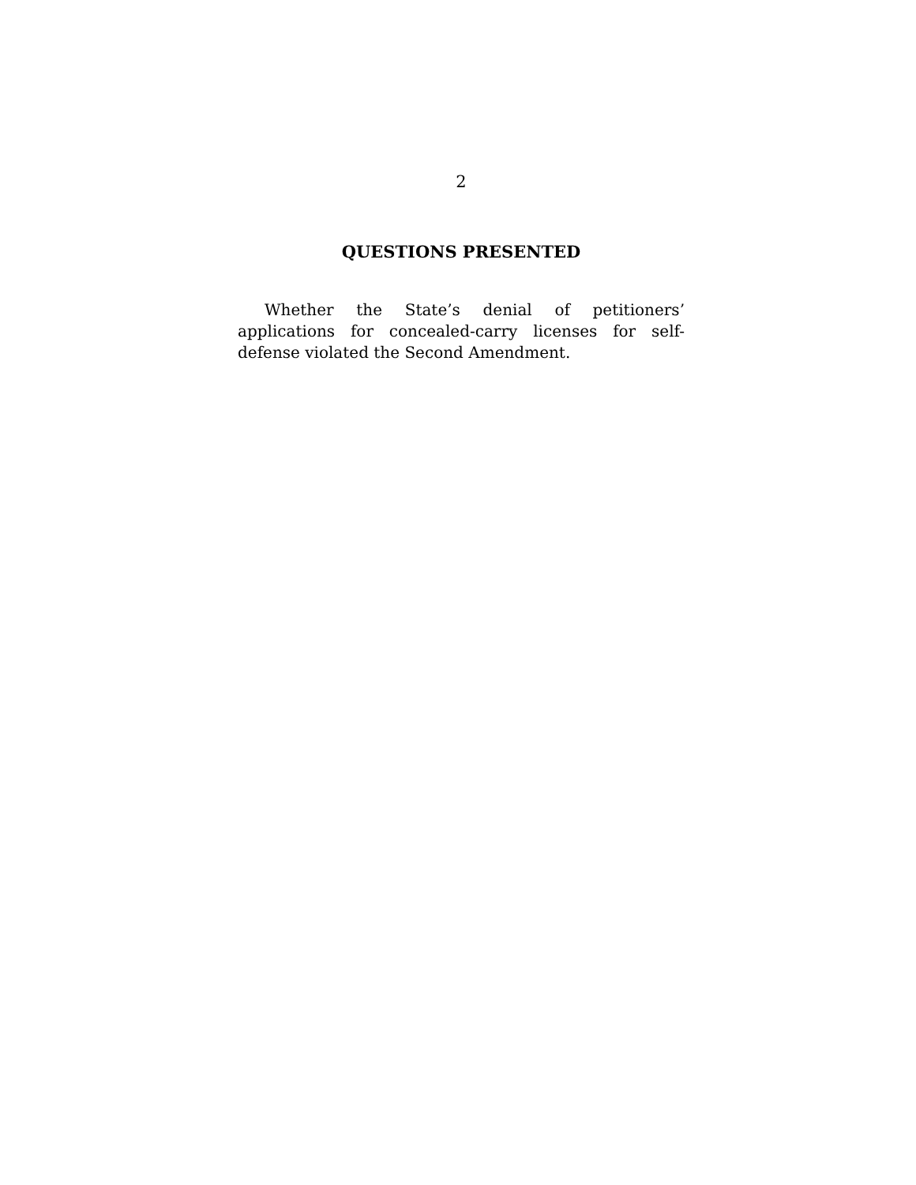2
QUESTIONS PRESENTED
Whether the State’s denial of petitioners’ applications for concealed-carry licenses for self-defense violated the Second Amendment.